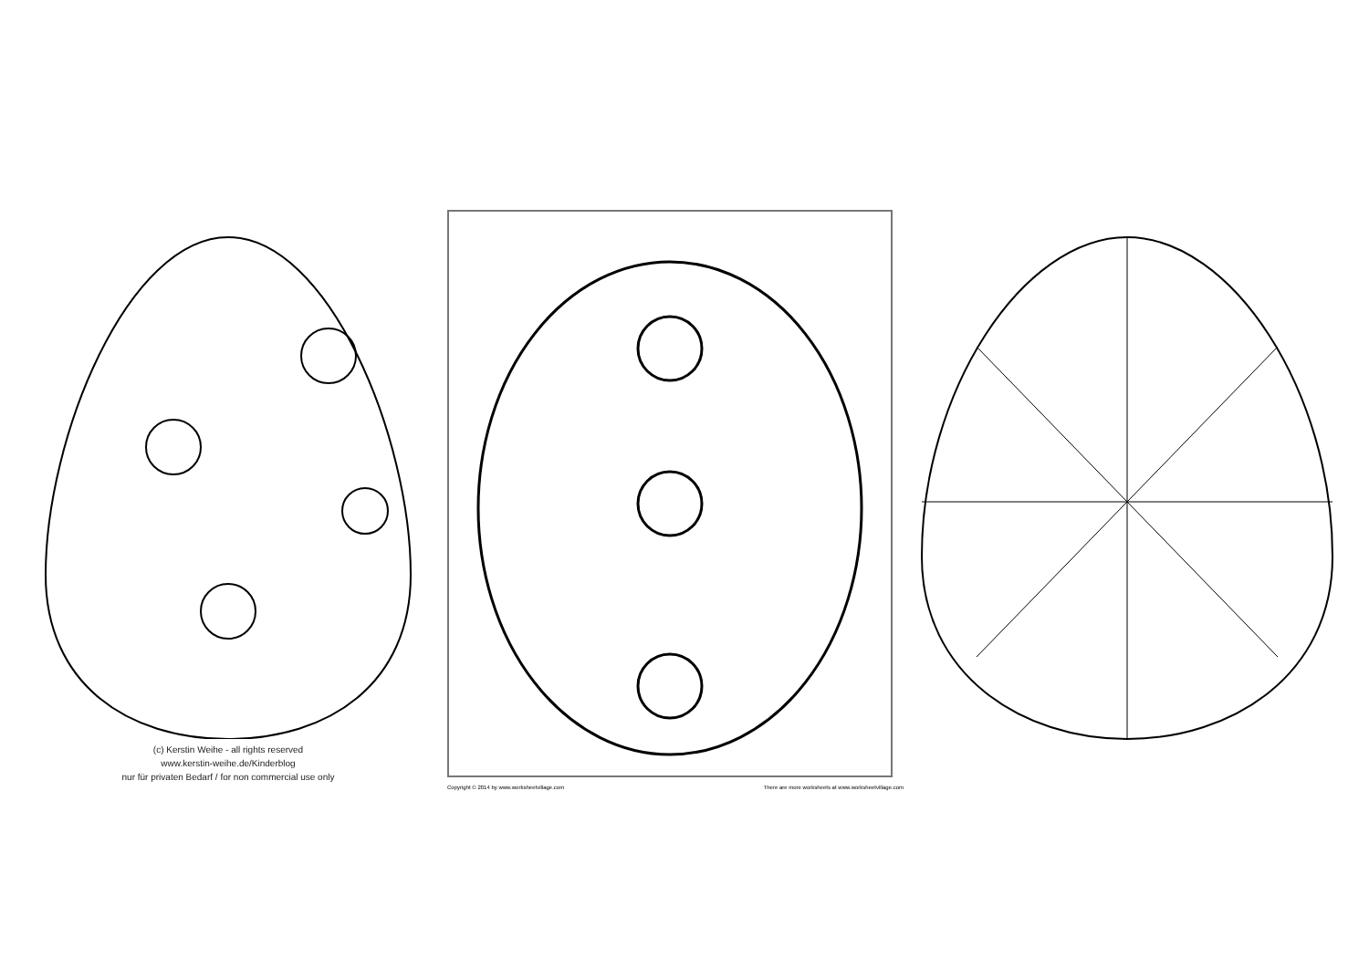(c) Kerstin Weihe - all rights reserved
www.kerstin-weihe.de/Kinderblog
nur für privaten Bedarf / for non commercial use only
Copyright © 2014 by www.worksheetvillage.com There are more worksheets at www.worksheetvillage.com